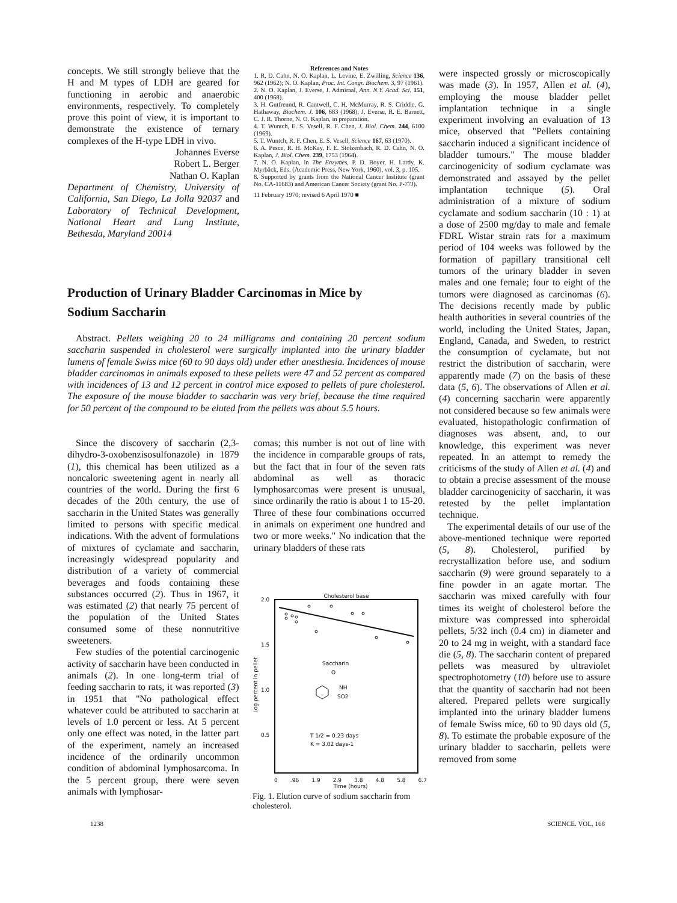concepts. We still strongly believe that the H and M types of LDH are geared for functioning in aerobic and anaerobic environments, respectively. To completely prove this point of view, it is important to demonstrate the existence of ternary complexes of the H-type LDH in vivo.
Johannes Everse
Robert L. Berger
Nathan O. Kaplan
Department of Chemistry, University of California, San Diego, La Jolla 92037 and Laboratory of Technical Development, National Heart and Lung Institute, Bethesda, Maryland 20014
References and Notes
1. R. D. Cahn, N. O. Kaplan, L. Levine, E. Zwilling, Science 136, 962 (1962); N. O. Kaplan, Proc. Int. Congr. Biochem. 3, 97 (1961).
2. N. O. Kaplan, J. Everse, J. Admiraal, Ann. N.Y. Acad. Sci. 151, 400 (1968).
3. H. Gutfreund, R. Cantwell, C. H. McMurray, R. S. Criddle, G. Hathaway, Biochem. J. 106, 683 (1968); J. Everse, R. E. Barnett, C. J. R. Thorne, N. O. Kaplan, in preparation.
4. T. Wuntch, E. S. Vesell, R. F. Chen, J. Biol. Chem. 244, 6100 (1969).
5. T. Wuntch, R. F. Chen, E. S. Vesell, Science 167, 63 (1970).
6. A. Pesce, R. H. McKay, F. E. Stolzenbach, R. D. Cahn, N. O. Kaplan, J. Biol. Chem. 239, 1753 (1964).
7. N. O. Kaplan, in The Enzymes, P. D. Boyer, H. Lardy, K. Myrbäck, Eds. (Academic Press, New York, 1960), vol. 3, p. 105.
8. Supported by grants from the National Cancer Institute (grant No. CA-11683) and American Cancer Society (grant No. P-77J).
11 February 1970; revised 6 April 1970 ■
were inspected grossly or microscopically was made (3). In 1957, Allen et al. (4), employing the mouse bladder pellet implantation technique in a single experiment involving an evaluation of 13 mice, observed that "Pellets containing saccharin induced a significant incidence of bladder tumours." The mouse bladder carcinogenicity of sodium cyclamate was demonstrated and assayed by the pellet implantation technique (5). Oral administration of a mixture of sodium cyclamate and sodium saccharin (10 : 1) at a dose of 2500 mg/day to male and female FDRL Wistar strain rats for a maximum period of 104 weeks was followed by the formation of papillary transitional cell tumors of the urinary bladder in seven males and one female; four to eight of the tumors were diagnosed as carcinomas (6). The decisions recently made by public health authorities in several countries of the world, including the United States, Japan, England, Canada, and Sweden, to restrict the consumption of cyclamate, but not restrict the distribution of saccharin, were apparently made (7) on the basis of these data (5, 6). The observations of Allen et al. (4) concerning saccharin were apparently not considered because so few animals were evaluated, histopathologic confirmation of diagnoses was absent, and, to our knowledge, this experiment was never repeated. In an attempt to remedy the criticisms of the study of Allen et al. (4) and to obtain a precise assessment of the mouse bladder carcinogenicity of saccharin, it was retested by the pellet implantation technique.
The experimental details of our use of the above-mentioned technique were reported (5, 8). Cholesterol, purified by recrystallization before use, and sodium saccharin (9) were ground separately to a fine powder in an agate mortar. The saccharin was mixed carefully with four times its weight of cholesterol before the mixture was compressed into spheroidal pellets, 5/32 inch (0.4 cm) in diameter and 20 to 24 mg in weight, with a standard face die (5, 8). The saccharin content of prepared pellets was measured by ultraviolet spectrophotometry (10) before use to assure that the quantity of saccharin had not been altered. Prepared pellets were surgically implanted into the urinary bladder lumens of female Swiss mice, 60 to 90 days old (5, 8). To estimate the probable exposure of the urinary bladder to saccharin, pellets were removed from some
Production of Urinary Bladder Carcinomas in Mice by Sodium Saccharin
Abstract. Pellets weighing 20 to 24 milligrams and containing 20 percent sodium saccharin suspended in cholesterol were surgically implanted into the urinary bladder lumens of female Swiss mice (60 to 90 days old) under ether anesthesia. Incidences of mouse bladder carcinomas in animals exposed to these pellets were 47 and 52 percent as compared with incidences of 13 and 12 percent in control mice exposed to pellets of pure cholesterol. The exposure of the mouse bladder to saccharin was very brief, because the time required for 50 percent of the compound to be eluted from the pellets was about 5.5 hours.
Since the discovery of saccharin (2,3-dihydro-3-oxobenzisosulfonazole) in 1879 (1), this chemical has been utilized as a noncaloric sweetening agent in nearly all countries of the world. During the first 6 decades of the 20th century, the use of saccharin in the United States was generally limited to persons with specific medical indications. With the advent of formulations of mixtures of cyclamate and saccharin, increasingly widespread popularity and distribution of a variety of commercial beverages and foods containing these substances occurred (2). Thus in 1967, it was estimated (2) that nearly 75 percent of the population of the United States consumed some of these nonnutritive sweeteners.
Few studies of the potential carcinogenic activity of saccharin have been conducted in animals (2). In one long-term trial of feeding saccharin to rats, it was reported (3) in 1951 that "No pathological effect whatever could be attributed to saccharin at levels of 1.0 percent or less. At 5 percent only one effect was noted, in the latter part of the experiment, namely an increased incidence of the ordinarily uncommon condition of abdominal lymphosarcoma. In the 5 percent group, there were seven animals with lymphosar-
comas; this number is not out of line with the incidence in comparable groups of rats, but the fact that in four of the seven rats abdominal as well as thoracic lymphosarcomas were present is unusual, since ordinarily the ratio is about 1 to 15-20. Three of these four combinations occurred in animals on experiment one hundred and two or more weeks." No indication that the urinary bladders of these rats
Log percent in pellet
2.0
1.5
1.0
0.5
Cholesterol base
Saccharin
O
NH
SO2
T 1/2 = 0.23 days
K = 3.02 days-1
0.96 1.9 2.9 3.8 4.8 5.8 6.7
Time (hours)
Fig. 1. Elution curve of sodium saccharin from cholesterol.
1238 SCIENCE. VOL. 168